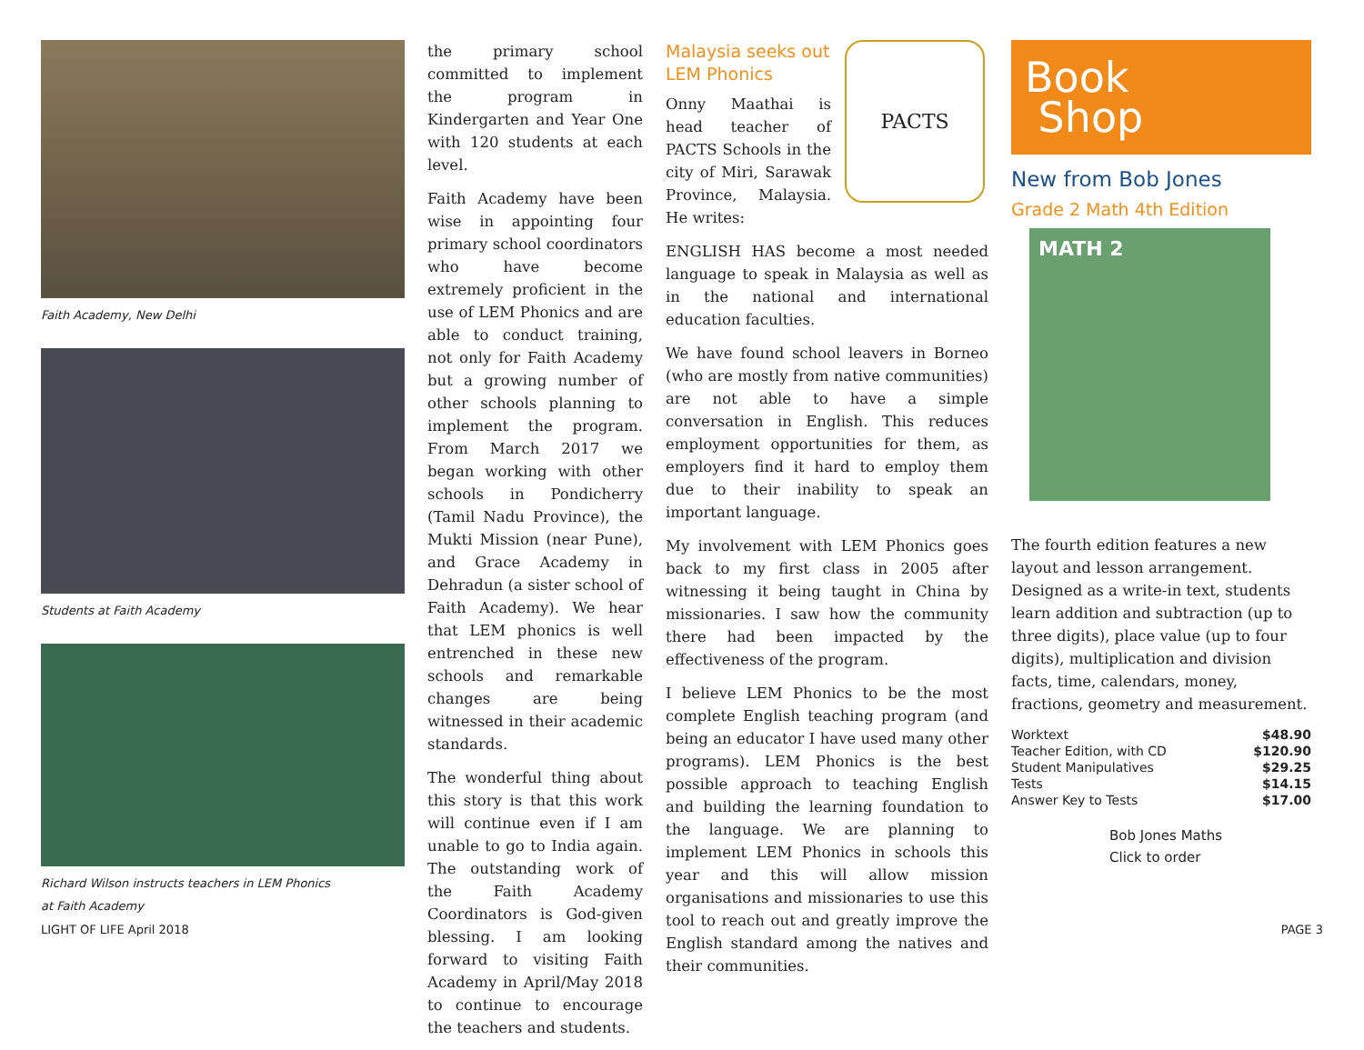Faith Academy, New Delhi
Students at Faith Academy
Richard Wilson instructs teachers in LEM Phonics
at Faith Academy
the primary school committed to implement the program in Kindergarten and Year One with 120 students at each level.
Faith Academy have been wise in appointing four primary school coordinators who have become extremely proficient in the use of LEM Phonics and are able to conduct training, not only for Faith Academy but a growing number of other schools planning to implement the program. From March 2017 we began working with other schools in Pondicherry (Tamil Nadu Province), the Mukti Mission (near Pune), and Grace Academy in Dehradun (a sister school of Faith Academy). We hear that LEM phonics is well entrenched in these new schools and remarkable changes are being witnessed in their academic standards.
The wonderful thing about this story is that this work will continue even if I am unable to go to India again. The outstanding work of the Faith Academy Coordinators is God-given blessing. I am looking forward to visiting Faith Academy in April/May 2018 to continue to encourage the teachers and students.
Malaysia seeks out LEM Phonics
Onny Maathai is head teacher of PACTS Schools in the city of Miri, Sarawak Province, Malaysia. He writes:
PACTS
ENGLISH HAS become a most needed language to speak in Malaysia as well as in the national and international education faculties.
We have found school leavers in Borneo (who are mostly from native communities) are not able to have a simple conversation in English. This reduces employment opportunities for them, as employers find it hard to employ them due to their inability to speak an important language.
My involvement with LEM Phonics goes back to my first class in 2005 after witnessing it being taught in China by missionaries. I saw how the community there had been impacted by the effectiveness of the program.
I believe LEM Phonics to be the most complete English teaching program (and being an educator I have used many other programs). LEM Phonics is the best possible approach to teaching English and building the learning foundation to the language. We are planning to implement LEM Phonics in schools this year and this will allow mission organisations and missionaries to use this tool to reach out and greatly improve the English standard among the natives and their communities.
Book
Shop
New from Bob Jones
Grade 2 Math 4th Edition
MATH 2
The fourth edition features a new layout and lesson arrangement. Designed as a write-in text, students learn addition and subtraction (up to three digits), place value (up to four digits), multiplication and division facts, time, calendars, money, fractions, geometry and measurement.
| Worktext | $48.90 |
| Teacher Edition, with CD | $120.90 |
| Student Manipulatives | $29.25 |
| Tests | $14.15 |
| Answer Key to Tests | $17.00 |
Bob Jones Maths
Click to order
LIGHT OF LIFE April 2018 PAGE 3